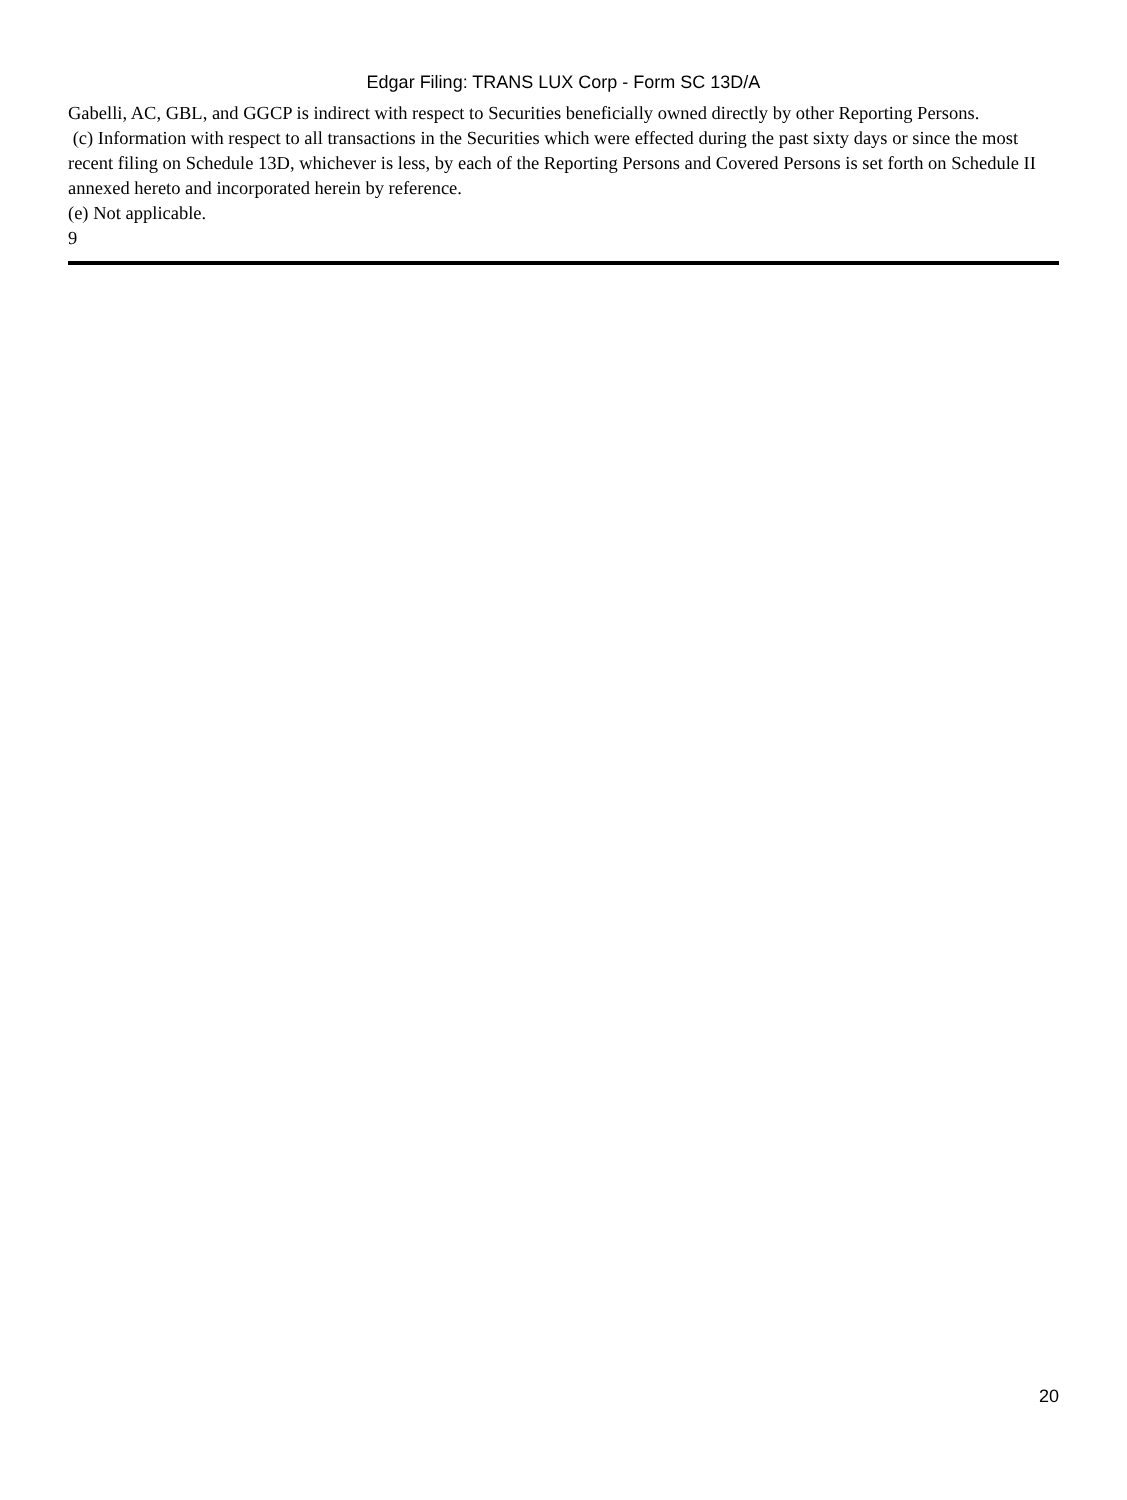Edgar Filing: TRANS LUX Corp - Form SC 13D/A
Gabelli, AC, GBL, and GGCP is indirect with respect to Securities beneficially owned directly by other Reporting Persons.
(c) Information with respect to all transactions in the Securities which were effected during the past sixty days or since the most recent filing on Schedule 13D, whichever is less, by each of the Reporting Persons and Covered Persons is set forth on Schedule II annexed hereto and incorporated herein by reference.
(e) Not applicable.
9
20